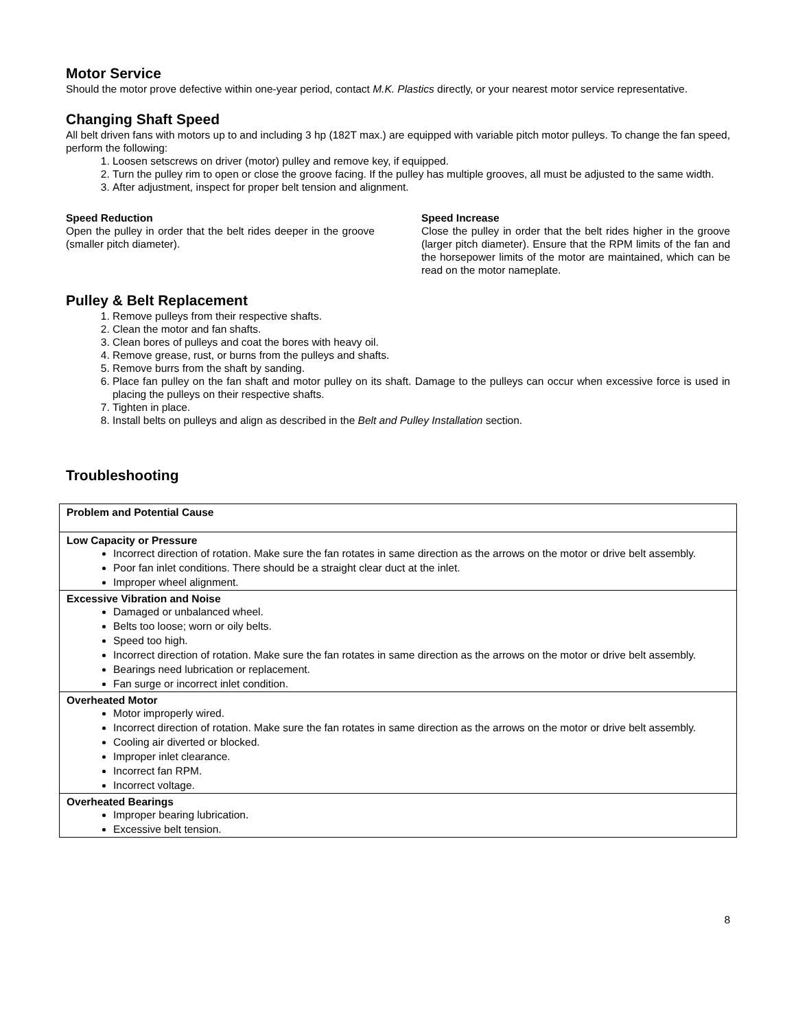Motor Service
Should the motor prove defective within one-year period, contact M.K. Plastics directly, or your nearest motor service representative.
Changing Shaft Speed
All belt driven fans with motors up to and including 3 hp (182T max.) are equipped with variable pitch motor pulleys. To change the fan speed, perform the following:
1. Loosen setscrews on driver (motor) pulley and remove key, if equipped.
2. Turn the pulley rim to open or close the groove facing. If the pulley has multiple grooves, all must be adjusted to the same width.
3. After adjustment, inspect for proper belt tension and alignment.
Speed Reduction
Open the pulley in order that the belt rides deeper in the groove (smaller pitch diameter).
Speed Increase
Close the pulley in order that the belt rides higher in the groove (larger pitch diameter). Ensure that the RPM limits of the fan and the horsepower limits of the motor are maintained, which can be read on the motor nameplate.
Pulley & Belt Replacement
1. Remove pulleys from their respective shafts.
2. Clean the motor and fan shafts.
3. Clean bores of pulleys and coat the bores with heavy oil.
4. Remove grease, rust, or burns from the pulleys and shafts.
5. Remove burrs from the shaft by sanding.
6. Place fan pulley on the fan shaft and motor pulley on its shaft. Damage to the pulleys can occur when excessive force is used in placing the pulleys on their respective shafts.
7. Tighten in place.
8. Install belts on pulleys and align as described in the Belt and Pulley Installation section.
Troubleshooting
| Problem and Potential Cause |
| Low Capacity or Pressure Incorrect direction of rotation. Make sure the fan rotates in same direction as the arrows on the motor or drive belt assembly. Poor fan inlet conditions. There should be a straight clear duct at the inlet. Improper wheel alignment. |
| Excessive Vibration and Noise Damaged or unbalanced wheel. Belts too loose; worn or oily belts. Speed too high. Incorrect direction of rotation. Make sure the fan rotates in same direction as the arrows on the motor or drive belt assembly. Bearings need lubrication or replacement. Fan surge or incorrect inlet condition. |
| Overheated Motor Motor improperly wired. Incorrect direction of rotation. Make sure the fan rotates in same direction as the arrows on the motor or drive belt assembly. Cooling air diverted or blocked. Improper inlet clearance. Incorrect fan RPM. Incorrect voltage. |
| Overheated Bearings Improper bearing lubrication. Excessive belt tension. |
8